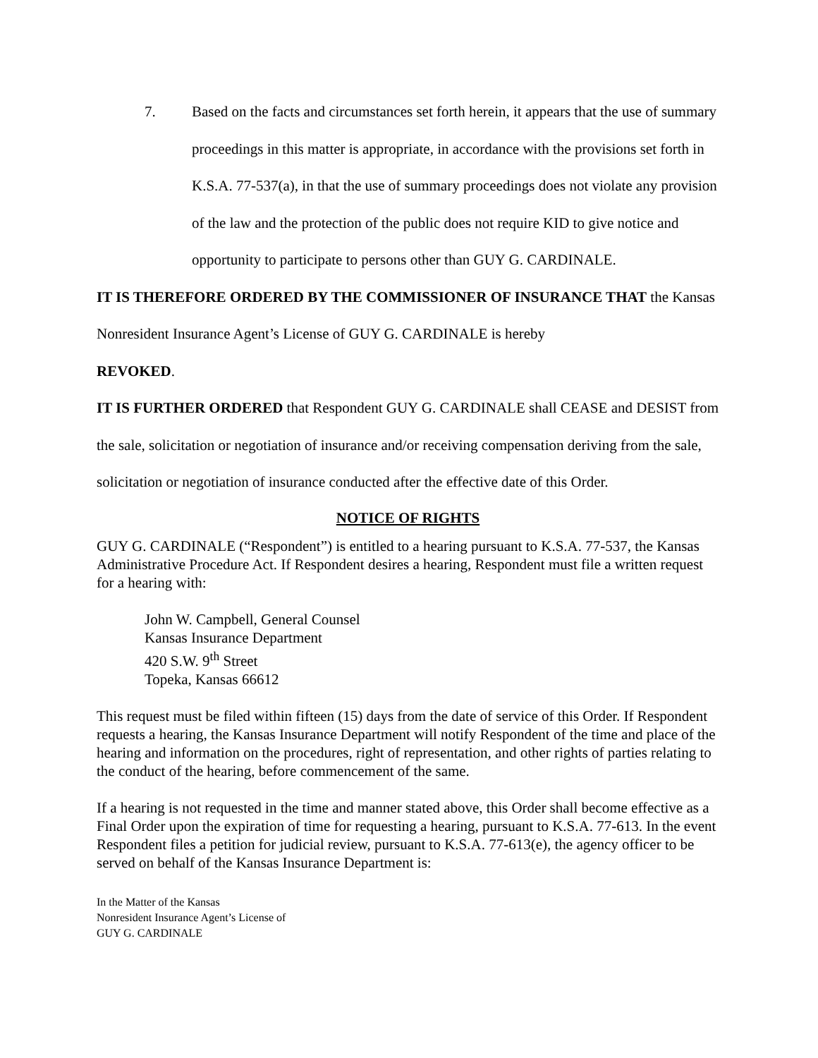7. Based on the facts and circumstances set forth herein, it appears that the use of summary proceedings in this matter is appropriate, in accordance with the provisions set forth in K.S.A. 77-537(a), in that the use of summary proceedings does not violate any provision of the law and the protection of the public does not require KID to give notice and opportunity to participate to persons other than GUY G. CARDINALE.
IT IS THEREFORE ORDERED BY THE COMMISSIONER OF INSURANCE THAT the Kansas Nonresident Insurance Agent’s License of GUY G. CARDINALE is hereby
REVOKED.
IT IS FURTHER ORDERED that Respondent GUY G. CARDINALE shall CEASE and DESIST from the sale, solicitation or negotiation of insurance and/or receiving compensation deriving from the sale, solicitation or negotiation of insurance conducted after the effective date of this Order.
NOTICE OF RIGHTS
GUY G. CARDINALE (“Respondent”) is entitled to a hearing pursuant to K.S.A. 77-537, the Kansas Administrative Procedure Act. If Respondent desires a hearing, Respondent must file a written request for a hearing with:
John W. Campbell, General Counsel
Kansas Insurance Department
420 S.W. 9<sup>th</sup> Street
Topeka, Kansas 66612
This request must be filed within fifteen (15) days from the date of service of this Order. If Respondent requests a hearing, the Kansas Insurance Department will notify Respondent of the time and place of the hearing and information on the procedures, right of representation, and other rights of parties relating to the conduct of the hearing, before commencement of the same.
If a hearing is not requested in the time and manner stated above, this Order shall become effective as a Final Order upon the expiration of time for requesting a hearing, pursuant to K.S.A. 77-613. In the event Respondent files a petition for judicial review, pursuant to K.S.A. 77-613(e), the agency officer to be served on behalf of the Kansas Insurance Department is:
In the Matter of the Kansas
Nonresident Insurance Agent’s License of
GUY G. CARDINALE